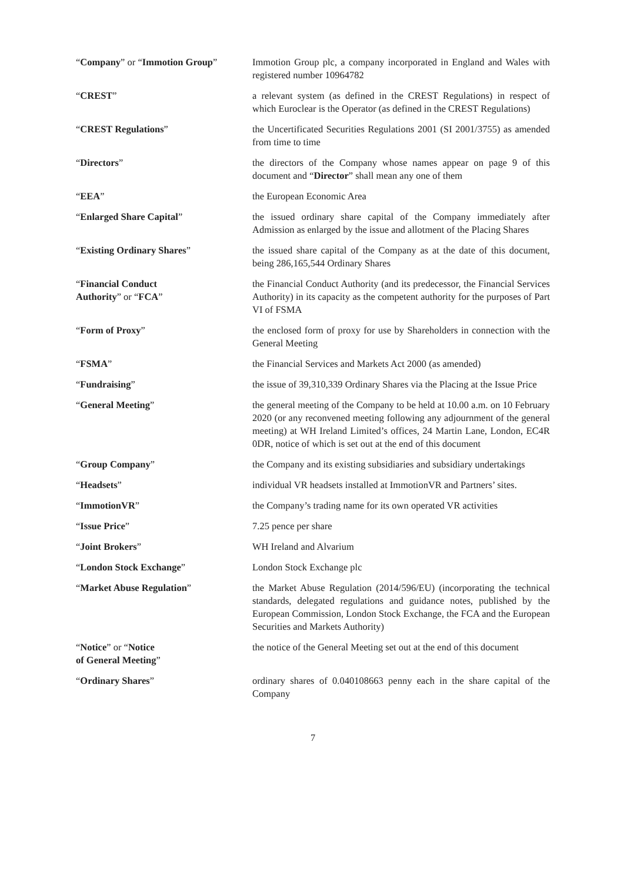| “ Company ” or “ Immotion Group ” | Immotion Group plc, a company incorporated in England and Wales with registered number 10964782 |
| “ CREST ” | a relevant system (as defined in the CREST Regulations) in respect of which Euroclear is the Operator (as defined in the CREST Regulations) |
| “ CREST Regulations ” | the Uncertificated Securities Regulations 2001 (SI 2001/3755) as amended from time to time |
| “ Directors ” | the directors of the Company whose names appear on page 9 of this document and “ Director ” shall mean any one of them |
| “ EEA ” | the European Economic Area |
| “ Enlarged Share Capital ” | the issued ordinary share capital of the Company immediately after Admission as enlarged by the issue and allotment of the Placing Shares |
| “ Existing Ordinary Shares ” | the issued share capital of the Company as at the date of this document, being 286,165,544 Ordinary Shares |
| “ Financial Conduct Authority ” or “ FCA ” | the Financial Conduct Authority (and its predecessor, the Financial Services Authority) in its capacity as the competent authority for the purposes of Part VI of FSMA |
| “ Form of Proxy ” | the enclosed form of proxy for use by Shareholders in connection with the General Meeting |
| “ FSMA ” | the Financial Services and Markets Act 2000 (as amended) |
| “ Fundraising ” | the issue of 39,310,339 Ordinary Shares via the Placing at the Issue Price |
| “ General Meeting ” | the general meeting of the Company to be held at 10.00 a.m. on 10 February 2020 (or any reconvened meeting following any adjournment of the general meeting) at WH Ireland Limited’s offices, 24 Martin Lane, London, EC4R 0DR, notice of which is set out at the end of this document |
| “ Group Company ” | the Company and its existing subsidiaries and subsidiary undertakings |
| “ Headsets ” | individual VR headsets installed at ImmotionVR and Partners’ sites. |
| “ ImmotionVR ” | the Company’s trading name for its own operated VR activities |
| “ Issue Price ” | 7.25 pence per share |
| “ Joint Brokers ” | WH Ireland and Alvarium |
| “ London Stock Exchange ” | London Stock Exchange plc |
| “ Market Abuse Regulation ” | the Market Abuse Regulation (2014/596/EU) (incorporating the technical standards, delegated regulations and guidance notes, published by the European Commission, London Stock Exchange, the FCA and the European Securities and Markets Authority) |
| “ Notice ” or “ Notice of General Meeting ” | the notice of the General Meeting set out at the end of this document |
| “ Ordinary Shares ” | ordinary shares of 0.040108663 penny each in the share capital of the Company |
7